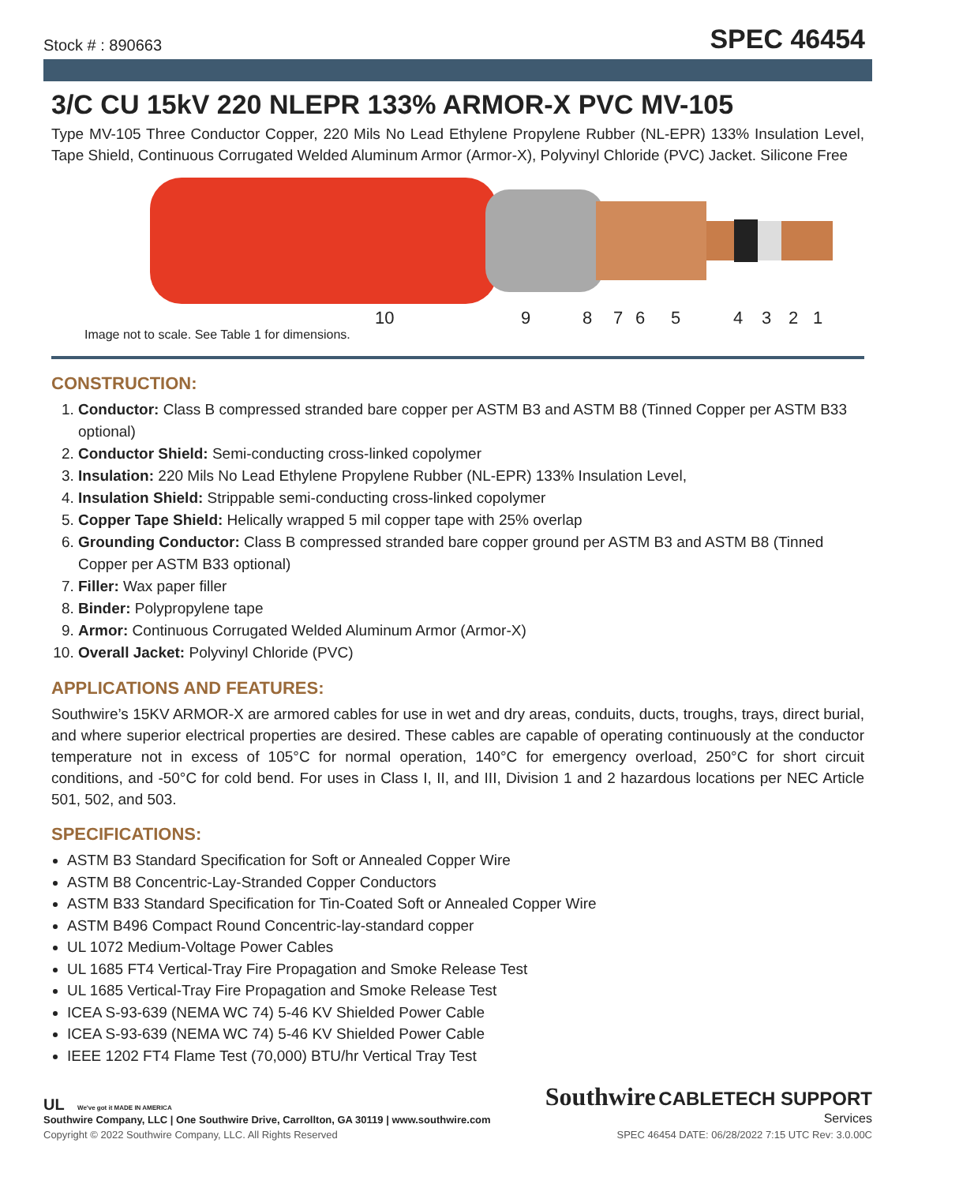Stock # : 890663 SPEC 46454
3/C CU 15kV 220 NLEPR 133% ARMOR-X PVC MV-105
Type MV-105 Three Conductor Copper, 220 Mils No Lead Ethylene Propylene Rubber (NL-EPR) 133% Insulation Level, Tape Shield, Continuous Corrugated Welded Aluminum Armor (Armor-X), Polyvinyl Chloride (PVC) Jacket. Silicone Free
10 9 8 7 6 5 4 3 2 1
Image not to scale. See Table 1 for dimensions.
CONSTRUCTION:
1. Conductor: Class B compressed stranded bare copper per ASTM B3 and ASTM B8 (Tinned Copper per ASTM B33 optional)
2. Conductor Shield: Semi-conducting cross-linked copolymer
3. Insulation: 220 Mils No Lead Ethylene Propylene Rubber (NL-EPR) 133% Insulation Level,
4. Insulation Shield: Strippable semi-conducting cross-linked copolymer
5. Copper Tape Shield: Helically wrapped 5 mil copper tape with 25% overlap
6. Grounding Conductor: Class B compressed stranded bare copper ground per ASTM B3 and ASTM B8 (Tinned Copper per ASTM B33 optional)
7. Filler: Wax paper filler
8. Binder: Polypropylene tape
9. Armor: Continuous Corrugated Welded Aluminum Armor (Armor-X)
10. Overall Jacket: Polyvinyl Chloride (PVC)
APPLICATIONS AND FEATURES:
Southwire’s 15KV ARMOR-X are armored cables for use in wet and dry areas, conduits, ducts, troughs, trays, direct burial, and where superior electrical properties are desired. These cables are capable of operating continuously at the conductor temperature not in excess of 105°C for normal operation, 140°C for emergency overload, 250°C for short circuit conditions, and -50°C for cold bend. For uses in Class I, II, and III, Division 1 and 2 hazardous locations per NEC Article 501, 502, and 503.
SPECIFICATIONS:
ASTM B3 Standard Specification for Soft or Annealed Copper Wire
ASTM B8 Concentric-Lay-Stranded Copper Conductors
ASTM B33 Standard Specification for Tin-Coated Soft or Annealed Copper Wire
ASTM B496 Compact Round Concentric-lay-standard copper
UL 1072 Medium-Voltage Power Cables
UL 1685 FT4 Vertical-Tray Fire Propagation and Smoke Release Test
UL 1685 Vertical-Tray Fire Propagation and Smoke Release Test
ICEA S-93-639 (NEMA WC 74) 5-46 KV Shielded Power Cable
ICEA S-93-639 (NEMA WC 74) 5-46 KV Shielded Power Cable
IEEE 1202 FT4 Flame Test (70,000) BTU/hr Vertical Tray Test
UL We've got it MADE IN AMERICA
Southwire Company, LLC | One Southwire Drive, Carrollton, GA 30119 | www.southwire.com
Southwire CABLETECH SUPPORT
Services
Copyright © 2022 Southwire Company, LLC. All Rights Reserved SPEC 46454 DATE: 06/28/2022 7:15 UTC Rev: 3.0.00C